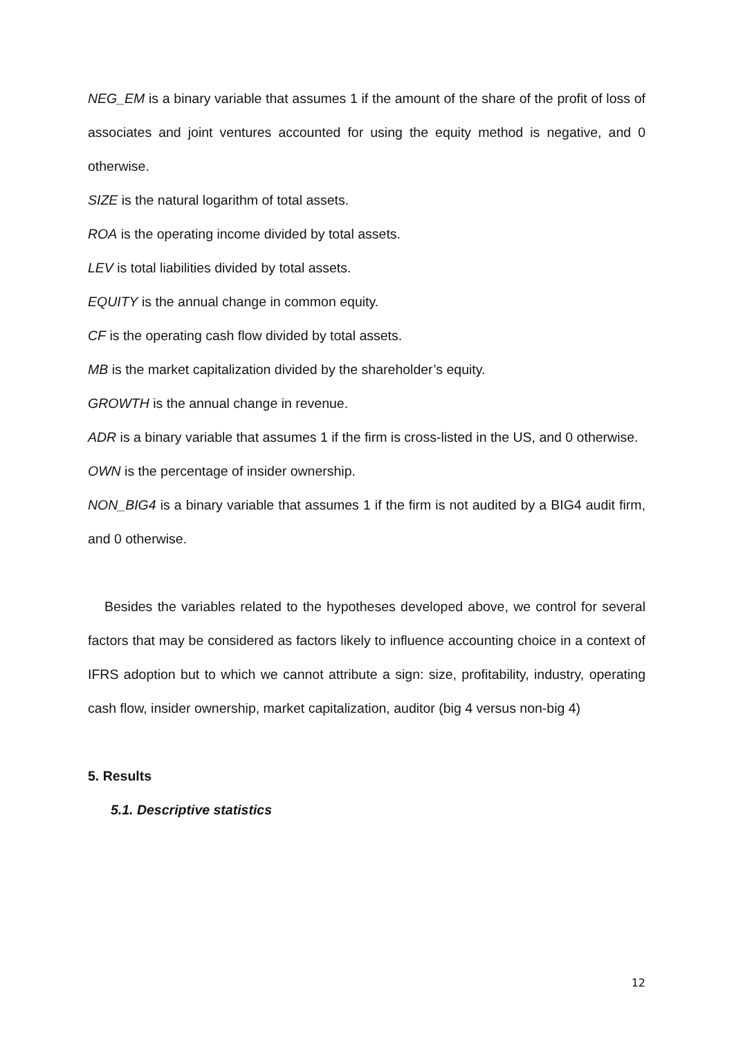NEG_EM is a binary variable that assumes 1 if the amount of the share of the profit of loss of associates and joint ventures accounted for using the equity method is negative, and 0 otherwise.
SIZE is the natural logarithm of total assets.
ROA is the operating income divided by total assets.
LEV is total liabilities divided by total assets.
EQUITY is the annual change in common equity.
CF is the operating cash flow divided by total assets.
MB is the market capitalization divided by the shareholder’s equity.
GROWTH is the annual change in revenue.
ADR is a binary variable that assumes 1 if the firm is cross-listed in the US, and 0 otherwise.
OWN is the percentage of insider ownership.
NON_BIG4 is a binary variable that assumes 1 if the firm is not audited by a BIG4 audit firm, and 0 otherwise.
Besides the variables related to the hypotheses developed above, we control for several factors that may be considered as factors likely to influence accounting choice in a context of IFRS adoption but to which we cannot attribute a sign: size, profitability, industry, operating cash flow, insider ownership, market capitalization, auditor (big 4 versus non-big 4)
5. Results
5.1. Descriptive statistics
12